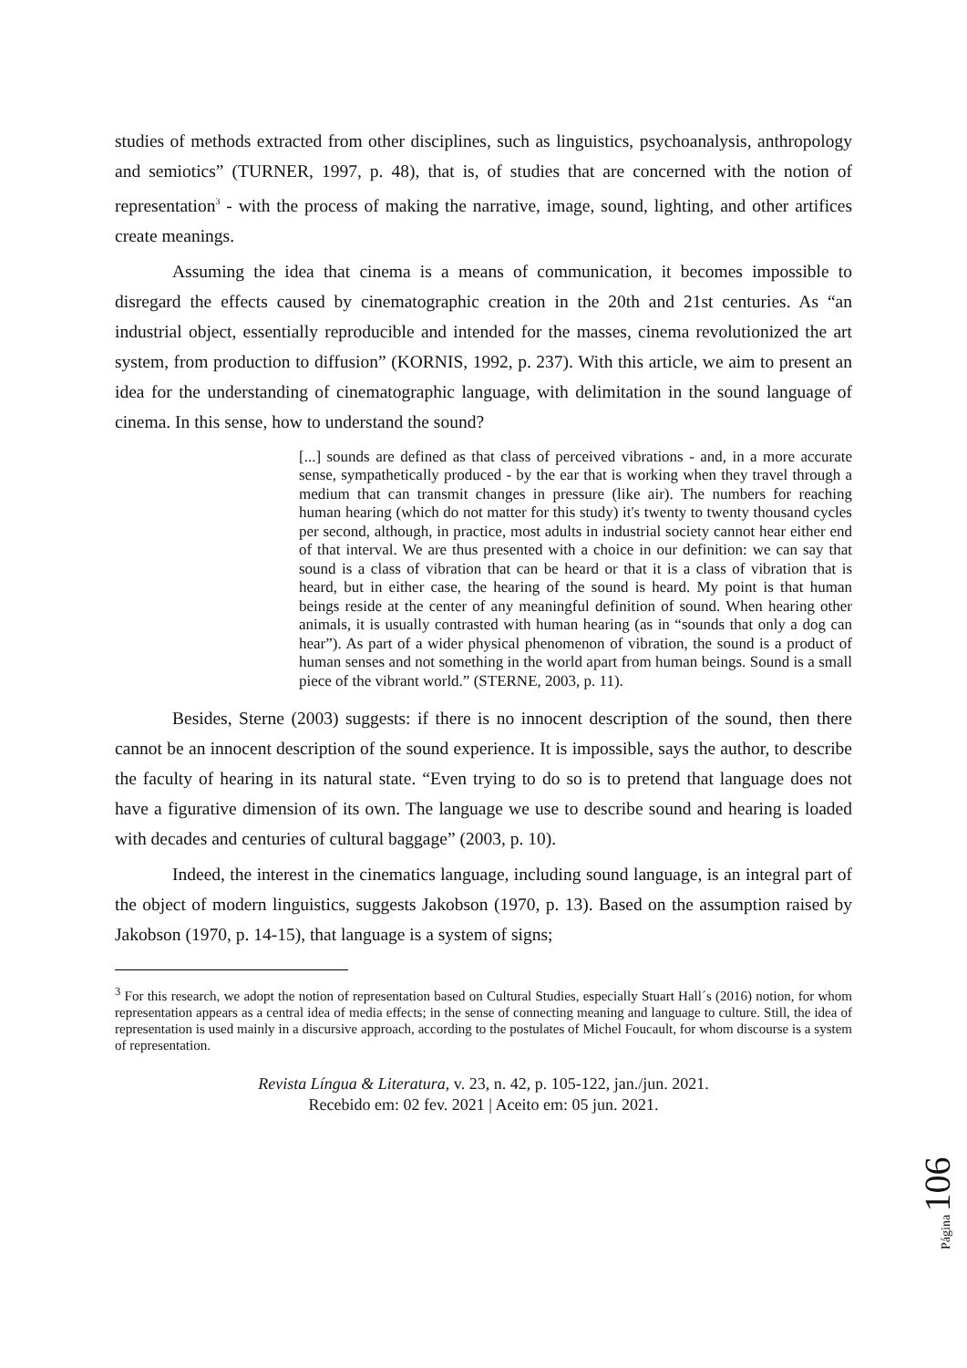studies of methods extracted from other disciplines, such as linguistics, psychoanalysis, anthropology and semiotics” (TURNER, 1997, p. 48), that is, of studies that are concerned with the notion of representation<sup>3</sup> - with the process of making the narrative, image, sound, lighting, and other artifices create meanings.
Assuming the idea that cinema is a means of communication, it becomes impossible to disregard the effects caused by cinematographic creation in the 20th and 21st centuries. As “an industrial object, essentially reproducible and intended for the masses, cinema revolutionized the art system, from production to diffusion” (KORNIS, 1992, p. 237). With this article, we aim to present an idea for the understanding of cinematographic language, with delimitation in the sound language of cinema. In this sense, how to understand the sound?
[...] sounds are defined as that class of perceived vibrations - and, in a more accurate sense, sympathetically produced - by the ear that is working when they travel through a medium that can transmit changes in pressure (like air). The numbers for reaching human hearing (which do not matter for this study) it's twenty to twenty thousand cycles per second, although, in practice, most adults in industrial society cannot hear either end of that interval. We are thus presented with a choice in our definition: we can say that sound is a class of vibration that can be heard or that it is a class of vibration that is heard, but in either case, the hearing of the sound is heard. My point is that human beings reside at the center of any meaningful definition of sound. When hearing other animals, it is usually contrasted with human hearing (as in “sounds that only a dog can hear”). As part of a wider physical phenomenon of vibration, the sound is a product of human senses and not something in the world apart from human beings. Sound is a small piece of the vibrant world.” (STERNE, 2003, p. 11).
Besides, Sterne (2003) suggests: if there is no innocent description of the sound, then there cannot be an innocent description of the sound experience. It is impossible, says the author, to describe the faculty of hearing in its natural state. “Even trying to do so is to pretend that language does not have a figurative dimension of its own. The language we use to describe sound and hearing is loaded with decades and centuries of cultural baggage” (2003, p. 10).
Indeed, the interest in the cinematics language, including sound language, is an integral part of the object of modern linguistics, suggests Jakobson (1970, p. 13). Based on the assumption raised by Jakobson (1970, p. 14-15), that language is a system of signs;
<sup>3</sup> For this research, we adopt the notion of representation based on Cultural Studies, especially Stuart Hall´s (2016) notion, for whom representation appears as a central idea of media effects; in the sense of connecting meaning and language to culture. Still, the idea of representation is used mainly in a discursive approach, according to the postulates of Michel Foucault, for whom discourse is a system of representation.
Revista Língua & Literatura, v. 23, n. 42, p. 105-122, jan./jun. 2021.
Recebido em: 02 fev. 2021 | Aceito em: 05 jun. 2021.
Página 106